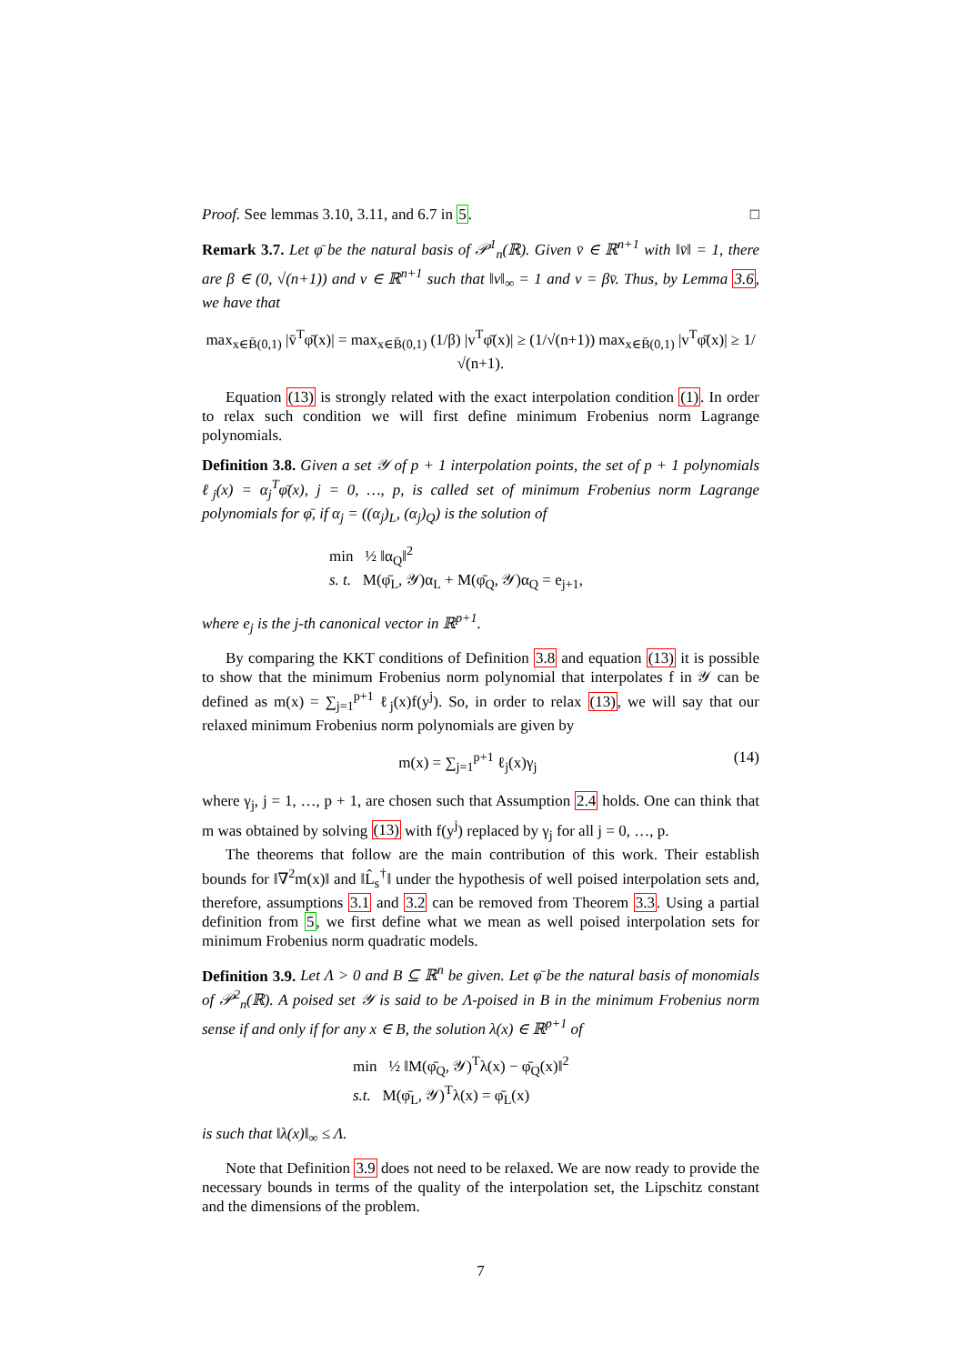Proof. See lemmas 3.10, 3.11, and 6.7 in 5. □
Remark 3.7. Let φ̄ be the natural basis of 𝒫<sup>1</sup><sub>n</sub>(ℝ). Given v̄ ∈ ℝ<sup>n+1</sup> with ‖v̄‖ = 1, there are β ∈ (0, √(n+1)) and v ∈ ℝ<sup>n+1</sup> such that ‖v‖<sub>∞</sub> = 1 and v = βv̄. Thus, by Lemma 3.6, we have that
max<sub>x∈B̄(0,1)</sub> |v̄<sup>T</sup>φ̄(x)| = max<sub>x∈B̄(0,1)</sub> (1/β) |v<sup>T</sup>φ̄(x)| ≥ (1/√(n+1)) max<sub>x∈B̄(0,1)</sub> |v<sup>T</sup>φ̄(x)| ≥ 1/√(n+1).
Equation (13) is strongly related with the exact interpolation condition (1). In order to relax such condition we will first define minimum Frobenius norm Lagrange polynomials.
Definition 3.8. Given a set 𝒴 of p + 1 interpolation points, the set of p + 1 polynomials ℓ<sub>j</sub>(x) = α<sub>j</sub><sup>T</sup>φ̄(x), j = 0, …, p, is called set of minimum Frobenius norm Lagrange polynomials for φ̄, if α<sub>j</sub> = ((α<sub>j</sub>)<sub>L</sub>, (α<sub>j</sub>)<sub>Q</sub>) is the solution of
min ½ ‖α<sub>Q</sub>‖<sup>2</sup>
s. t. M(φ̄<sub>L</sub>, 𝒴)α<sub>L</sub> + M(φ̄<sub>Q</sub>, 𝒴)α<sub>Q</sub> = e<sub>j+1</sub>,
where e<sub>j</sub> is the j-th canonical vector in ℝ<sup>p+1</sup>.
By comparing the KKT conditions of Definition 3.8 and equation (13) it is possible to show that the minimum Frobenius norm polynomial that interpolates f in 𝒴 can be defined as m(x) = ∑<sub>j=1</sub><sup>p+1</sup> ℓ<sub>j</sub>(x)f(y<sup>j</sup>). So, in order to relax (13), we will say that our relaxed minimum Frobenius norm polynomials are given by
(14) m(x) = ∑<sub>j=1</sub><sup>p+1</sup> ℓ<sub>j</sub>(x)γ<sub>j</sub>
where γ<sub>j</sub>, j = 1, …, p + 1, are chosen such that Assumption 2.4 holds. One can think that m was obtained by solving (13) with f(y<sup>j</sup>) replaced by γ<sub>j</sub> for all j = 0, …, p.
The theorems that follow are the main contribution of this work. Their establish bounds for ‖∇<sup>2</sup>m(x)‖ and ‖L̂<sub>s</sub><sup>†</sup>‖ under the hypothesis of well poised interpolation sets and, therefore, assumptions 3.1 and 3.2 can be removed from Theorem 3.3. Using a partial definition from 5, we first define what we mean as well poised interpolation sets for minimum Frobenius norm quadratic models.
Definition 3.9. Let Λ > 0 and B ⊆ ℝ<sup>n</sup> be given. Let φ̄ be the natural basis of monomials of 𝒫<sup>2</sup><sub>n</sub>(ℝ). A poised set 𝒴 is said to be Λ-poised in B in the minimum Frobenius norm sense if and only if for any x ∈ B, the solution λ(x) ∈ ℝ<sup>p+1</sup> of
min ½ ‖M(φ̄<sub>Q</sub>, 𝒴)<sup>T</sup>λ(x) − φ̄<sub>Q</sub>(x)‖<sup>2</sup>
s.t. M(φ̄<sub>L</sub>, 𝒴)<sup>T</sup>λ(x) = φ̄<sub>L</sub>(x)
is such that ‖λ(x)‖<sub>∞</sub> ≤ Λ.
Note that Definition 3.9 does not need to be relaxed. We are now ready to provide the necessary bounds in terms of the quality of the interpolation set, the Lipschitz constant and the dimensions of the problem.
7